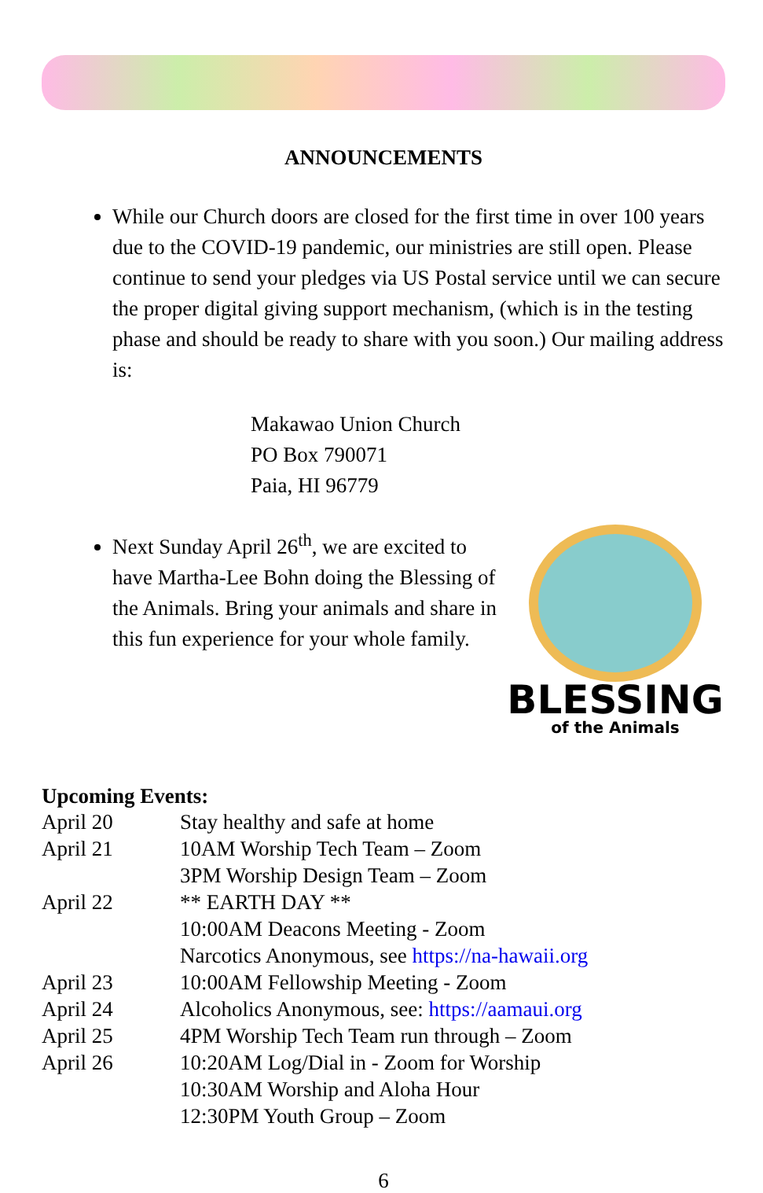ANNOUNCEMENTS
While our Church doors are closed for the first time in over 100 years due to the COVID-19 pandemic, our ministries are still open. Please continue to send your pledges via US Postal service until we can secure the proper digital giving support mechanism, (which is in the testing phase and should be ready to share with you soon.) Our mailing address is:
Makawao Union Church
PO Box 790071
Paia, HI 96779
Next Sunday April 26<sup>th</sup>, we are excited to have Martha-Lee Bohn doing the Blessing of the Animals. Bring your animals and share in this fun experience for your whole family.
BLESSING
of the Animals
Upcoming Events:
| April 20 | Stay healthy and safe at home |
| April 21 | 10AM Worship Tech Team – Zoom 3PM Worship Design Team – Zoom |
| April 22 | ** EARTH DAY ** 10:00AM Deacons Meeting - Zoom Narcotics Anonymous, see https://na-hawaii.org |
| April 23 | 10:00AM Fellowship Meeting - Zoom |
| April 24 | Alcoholics Anonymous, see: https://aamaui.org |
| April 25 | 4PM Worship Tech Team run through – Zoom |
| April 26 | 10:20AM Log/Dial in - Zoom for Worship 10:30AM Worship and Aloha Hour 12:30PM Youth Group – Zoom |
6